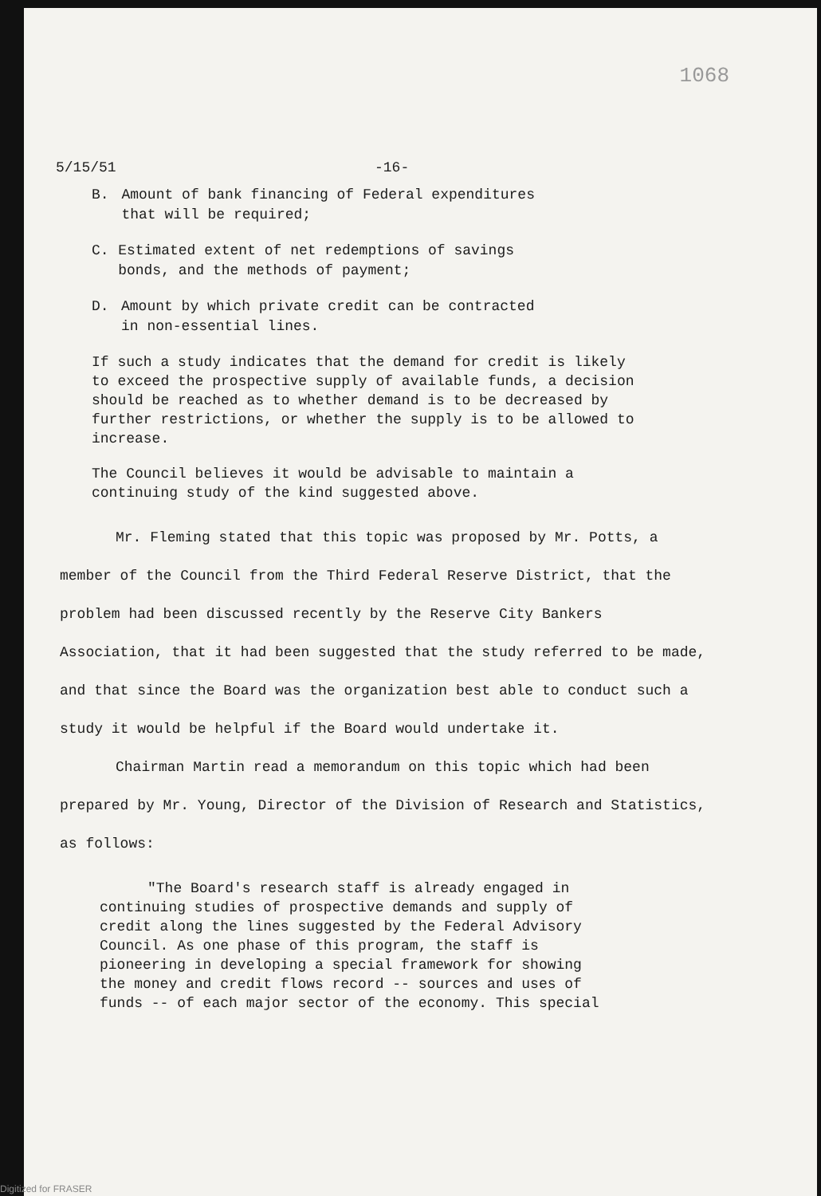1068
5/15/51 -16-
B. Amount of bank financing of Federal expenditures that will be required;
C. Estimated extent of net redemptions of savings bonds, and the methods of payment;
D. Amount by which private credit can be contracted in non-essential lines.
If such a study indicates that the demand for credit is likely to exceed the prospective supply of available funds, a decision should be reached as to whether demand is to be decreased by further restrictions, or whether the supply is to be allowed to increase.
The Council believes it would be advisable to maintain a continuing study of the kind suggested above.
Mr. Fleming stated that this topic was proposed by Mr. Potts, a member of the Council from the Third Federal Reserve District, that the problem had been discussed recently by the Reserve City Bankers Association, that it had been suggested that the study referred to be made, and that since the Board was the organization best able to conduct such a study it would be helpful if the Board would undertake it.
Chairman Martin read a memorandum on this topic which had been prepared by Mr. Young, Director of the Division of Research and Statistics, as follows:
"The Board's research staff is already engaged in continuing studies of prospective demands and supply of credit along the lines suggested by the Federal Advisory Council. As one phase of this program, the staff is pioneering in developing a special framework for showing the money and credit flows record -- sources and uses of funds -- of each major sector of the economy. This special
Digitized for FRASER